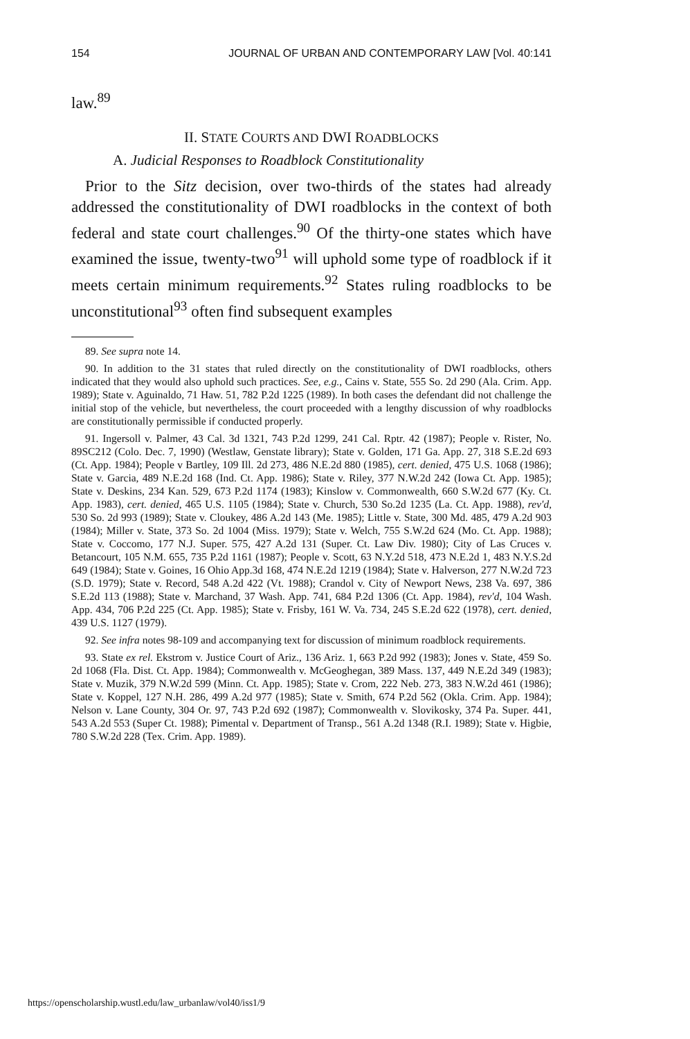154 JOURNAL OF URBAN AND CONTEMPORARY LAW [Vol. 40:141
law.<sup>89</sup>
II. STATE COURTS AND DWI ROADBLOCKS
A. Judicial Responses to Roadblock Constitutionality
Prior to the Sitz decision, over two-thirds of the states had already addressed the constitutionality of DWI roadblocks in the context of both federal and state court challenges.<sup>90</sup> Of the thirty-one states which have examined the issue, twenty-two<sup>91</sup> will uphold some type of roadblock if it meets certain minimum requirements.<sup>92</sup> States ruling roadblocks to be unconstitutional<sup>93</sup> often find subsequent examples
89. See supra note 14.
90. In addition to the 31 states that ruled directly on the constitutionality of DWI roadblocks, others indicated that they would also uphold such practices. See, e.g., Cains v. State, 555 So. 2d 290 (Ala. Crim. App. 1989); State v. Aguinaldo, 71 Haw. 51, 782 P.2d 1225 (1989). In both cases the defendant did not challenge the initial stop of the vehicle, but nevertheless, the court proceeded with a lengthy discussion of why roadblocks are constitutionally permissible if conducted properly.
91. Ingersoll v. Palmer, 43 Cal. 3d 1321, 743 P.2d 1299, 241 Cal. Rptr. 42 (1987); People v. Rister, No. 89SC212 (Colo. Dec. 7, 1990) (Westlaw, Genstate library); State v. Golden, 171 Ga. App. 27, 318 S.E.2d 693 (Ct. App. 1984); People v Bartley, 109 Ill. 2d 273, 486 N.E.2d 880 (1985), cert. denied, 475 U.S. 1068 (1986); State v. Garcia, 489 N.E.2d 168 (Ind. Ct. App. 1986); State v. Riley, 377 N.W.2d 242 (Iowa Ct. App. 1985); State v. Deskins, 234 Kan. 529, 673 P.2d 1174 (1983); Kinslow v. Commonwealth, 660 S.W.2d 677 (Ky. Ct. App. 1983), cert. denied, 465 U.S. 1105 (1984); State v. Church, 530 So.2d 1235 (La. Ct. App. 1988), rev'd, 530 So. 2d 993 (1989); State v. Cloukey, 486 A.2d 143 (Me. 1985); Little v. State, 300 Md. 485, 479 A.2d 903 (1984); Miller v. State, 373 So. 2d 1004 (Miss. 1979); State v. Welch, 755 S.W.2d 624 (Mo. Ct. App. 1988); State v. Coccomo, 177 N.J. Super. 575, 427 A.2d 131 (Super. Ct. Law Div. 1980); City of Las Cruces v. Betancourt, 105 N.M. 655, 735 P.2d 1161 (1987); People v. Scott, 63 N.Y.2d 518, 473 N.E.2d 1, 483 N.Y.S.2d 649 (1984); State v. Goines, 16 Ohio App.3d 168, 474 N.E.2d 1219 (1984); State v. Halverson, 277 N.W.2d 723 (S.D. 1979); State v. Record, 548 A.2d 422 (Vt. 1988); Crandol v. City of Newport News, 238 Va. 697, 386 S.E.2d 113 (1988); State v. Marchand, 37 Wash. App. 741, 684 P.2d 1306 (Ct. App. 1984), rev'd, 104 Wash. App. 434, 706 P.2d 225 (Ct. App. 1985); State v. Frisby, 161 W. Va. 734, 245 S.E.2d 622 (1978), cert. denied, 439 U.S. 1127 (1979).
92. See infra notes 98-109 and accompanying text for discussion of minimum roadblock requirements.
93. State ex rel. Ekstrom v. Justice Court of Ariz., 136 Ariz. 1, 663 P.2d 992 (1983); Jones v. State, 459 So. 2d 1068 (Fla. Dist. Ct. App. 1984); Commonwealth v. McGeoghegan, 389 Mass. 137, 449 N.E.2d 349 (1983); State v. Muzik, 379 N.W.2d 599 (Minn. Ct. App. 1985); State v. Crom, 222 Neb. 273, 383 N.W.2d 461 (1986); State v. Koppel, 127 N.H. 286, 499 A.2d 977 (1985); State v. Smith, 674 P.2d 562 (Okla. Crim. App. 1984); Nelson v. Lane County, 304 Or. 97, 743 P.2d 692 (1987); Commonwealth v. Slovikosky, 374 Pa. Super. 441, 543 A.2d 553 (Super Ct. 1988); Pimental v. Department of Transp., 561 A.2d 1348 (R.I. 1989); State v. Higbie, 780 S.W.2d 228 (Tex. Crim. App. 1989).
https://openscholarship.wustl.edu/law_urbanlaw/vol40/iss1/9